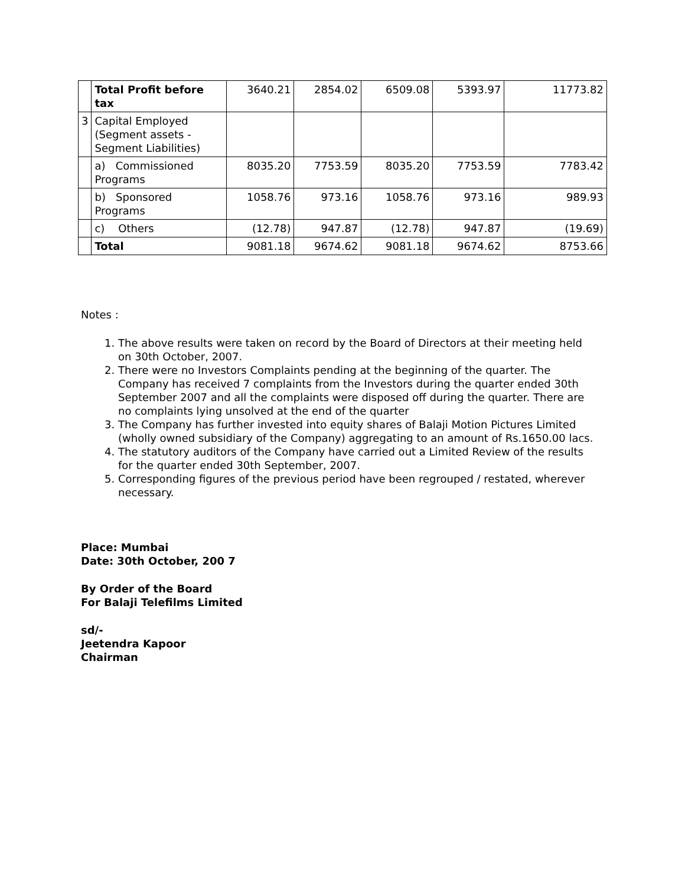| | Total Profit before tax | 3640.21 | 2854.02 | 6509.08 | 5393.97 | 11773.82 |
| 3 | Capital Employed (Segment assets - Segment Liabilities) | | | | | |
| | a) Commissioned Programs | 8035.20 | 7753.59 | 8035.20 | 7753.59 | 7783.42 |
| | b) Sponsored Programs | 1058.76 | 973.16 | 1058.76 | 973.16 | 989.93 |
| | c) Others | (12.78) | 947.87 | (12.78) | 947.87 | (19.69) |
| | Total | 9081.18 | 9674.62 | 9081.18 | 9674.62 | 8753.66 |
Notes :
1. The above results were taken on record by the Board of Directors at their meeting held on 30th October, 2007.
2. There were no Investors Complaints pending at the beginning of the quarter. The Company has received 7 complaints from the Investors during the quarter ended 30th September 2007 and all the complaints were disposed off during the quarter. There are no complaints lying unsolved at the end of the quarter
3. The Company has further invested into equity shares of Balaji Motion Pictures Limited (wholly owned subsidiary of the Company) aggregating to an amount of Rs.1650.00 lacs.
4. The statutory auditors of the Company have carried out a Limited Review of the results for the quarter ended 30th September, 2007.
5. Corresponding figures of the previous period have been regrouped / restated, wherever necessary.
Place: Mumbai
Date: 30th October, 200 7
By Order of the Board
For Balaji Telefilms Limited
sd/-
Jeetendra Kapoor
Chairman